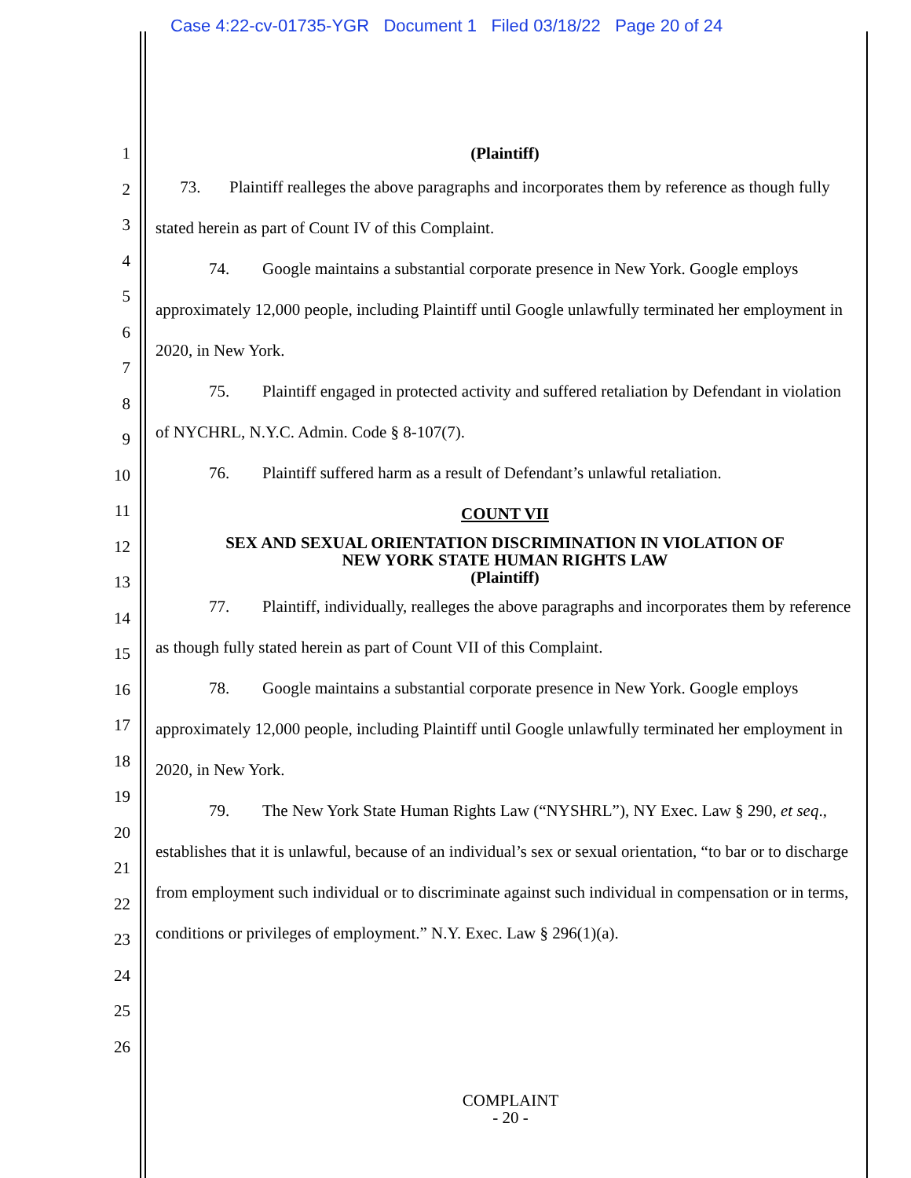Case 4:22-cv-01735-YGR Document 1 Filed 03/18/22 Page 20 of 24
1
2
3
4
5
6
7
8
9
10
11
12
13
14
15
16
17
18
19
20
21
22
23
24
25
26
(Plaintiff)
73. Plaintiff realleges the above paragraphs and incorporates them by reference as though fully stated herein as part of Count IV of this Complaint.
74. Google maintains a substantial corporate presence in New York. Google employs approximately 12,000 people, including Plaintiff until Google unlawfully terminated her employment in 2020, in New York.
75. Plaintiff engaged in protected activity and suffered retaliation by Defendant in violation of NYCHRL, N.Y.C. Admin. Code § 8-107(7).
76. Plaintiff suffered harm as a result of Defendant’s unlawful retaliation.
COUNT VII
SEX AND SEXUAL ORIENTATION DISCRIMINATION IN VIOLATION OF
NEW YORK STATE HUMAN RIGHTS LAW
(Plaintiff)
77. Plaintiff, individually, realleges the above paragraphs and incorporates them by reference as though fully stated herein as part of Count VII of this Complaint.
78. Google maintains a substantial corporate presence in New York. Google employs approximately 12,000 people, including Plaintiff until Google unlawfully terminated her employment in 2020, in New York.
79. The New York State Human Rights Law (“NYSHRL”), NY Exec. Law § 290, et seq., establishes that it is unlawful, because of an individual’s sex or sexual orientation, “to bar or to discharge from employment such individual or to discriminate against such individual in compensation or in terms, conditions or privileges of employment.” N.Y. Exec. Law § 296(1)(a).
COMPLAINT
- 20 -